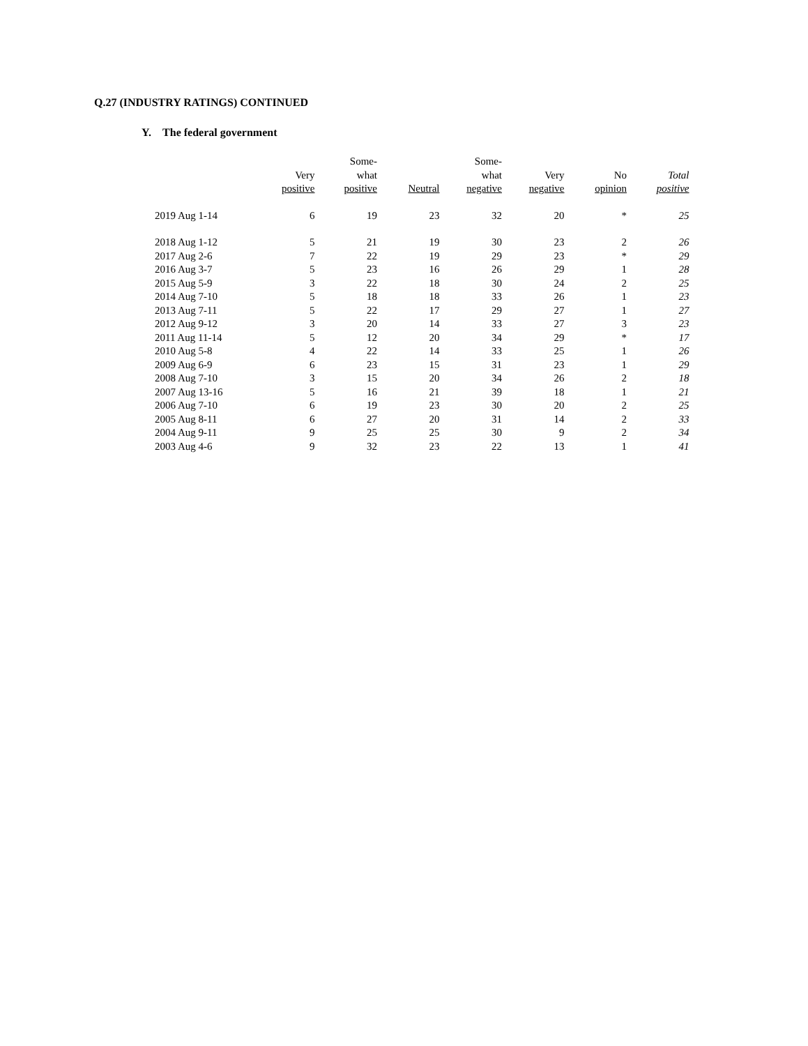Q.27 (INDUSTRY RATINGS) CONTINUED
Y. The federal government
| | Very positive | Some- what positive | Neutral | Some- what negative | Very negative | No opinion | Total positive |
| --- | --- | --- | --- | --- | --- | --- | --- |
| 2019 Aug 1-14 | 6 | 19 | 23 | 32 | 20 | * | 25 |
| 2018 Aug 1-12 | 5 | 21 | 19 | 30 | 23 | 2 | 26 |
| 2017 Aug 2-6 | 7 | 22 | 19 | 29 | 23 | * | 29 |
| 2016 Aug 3-7 | 5 | 23 | 16 | 26 | 29 | 1 | 28 |
| 2015 Aug 5-9 | 3 | 22 | 18 | 30 | 24 | 2 | 25 |
| 2014 Aug 7-10 | 5 | 18 | 18 | 33 | 26 | 1 | 23 |
| 2013 Aug 7-11 | 5 | 22 | 17 | 29 | 27 | 1 | 27 |
| 2012 Aug 9-12 | 3 | 20 | 14 | 33 | 27 | 3 | 23 |
| 2011 Aug 11-14 | 5 | 12 | 20 | 34 | 29 | * | 17 |
| 2010 Aug 5-8 | 4 | 22 | 14 | 33 | 25 | 1 | 26 |
| 2009 Aug 6-9 | 6 | 23 | 15 | 31 | 23 | 1 | 29 |
| 2008 Aug 7-10 | 3 | 15 | 20 | 34 | 26 | 2 | 18 |
| 2007 Aug 13-16 | 5 | 16 | 21 | 39 | 18 | 1 | 21 |
| 2006 Aug 7-10 | 6 | 19 | 23 | 30 | 20 | 2 | 25 |
| 2005 Aug 8-11 | 6 | 27 | 20 | 31 | 14 | 2 | 33 |
| 2004 Aug 9-11 | 9 | 25 | 25 | 30 | 9 | 2 | 34 |
| 2003 Aug 4-6 | 9 | 32 | 23 | 22 | 13 | 1 | 41 |